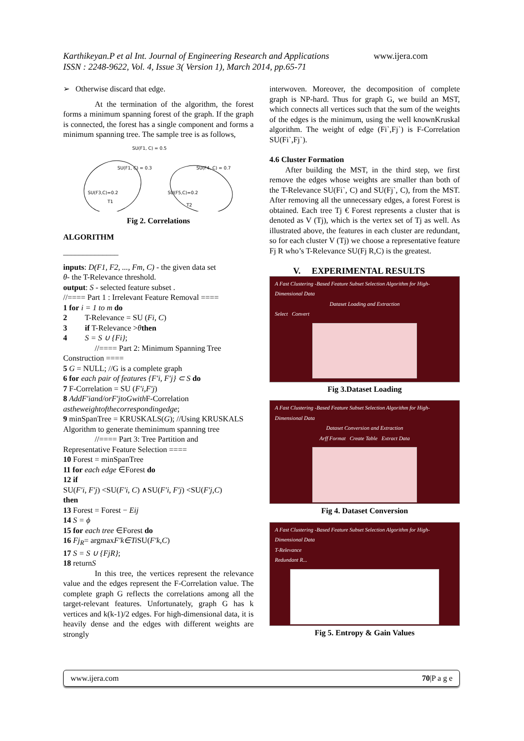www.ijera.com Karthikeyan.P et al Int. Journal of Engineering Research and Applications
ISSN : 2248-9622, Vol. 4, Issue 3( Version 1), March 2014, pp.65-71
➢ Otherwise discard that edge.
At the termination of the algorithm, the forest forms a minimum spanning forest of the graph. If the graph is connected, the forest has a single component and forms a minimum spanning tree. The sample tree is as follows,
SU(F1, C) = 0.5
SU(F1, C) = 0.3
SU(F4, C) = 0.7
SU(F3,C)=0.2
SU(F5,C)=0.2
T1
T2
Fig 2. Correlations
ALGORITHM
______________
inputs: D(F1, F2, ..., Fm, C) - the given data set
θ- the T-Relevance threshold.
output: S - selected feature subset .
//==== Part 1 : Irrelevant Feature Removal ====
1 for i = 1 to m do
2 T-Relevance = SU (Fi, C)
3 if T-Relevance >θthen
4 S = S ∪ {Fi};
//==== Part 2: Minimum Spanning Tree
Construction ====
5 G = NULL; //G is a complete graph
6 for each pair of features {F′i, F′j} ⊂ S do
7 F-Correlation = SU (F′i,F′j)
8 AddF′iand/orF′jtoGwith F-Correlation astheweightofthecorrespondingedge;
9 minSpanTree = KRUSKALS(G); //Using KRUSKALS Algorithm to generate theminimum spanning tree
//==== Part 3: Tree Partition and
Representative Feature Selection ====
10 Forest = minSpanTree
11 for each edge ∈Forest do
12 if
SU(F′i, F′j) <SU(F′i, C) ∧SU(F′i, F′j) <SU(F′j,C)
then
13 Forest = Forest − Eij
14 S = ϕ
15 for each tree ∈Forest do
16 Fj<sub>R</sub>= argmaxF′k∈Ti SU(F′k,C)
17 S = S ∪ {FjR};
18 returnS
In this tree, the vertices represent the relevance value and the edges represent the F-Correlation value. The complete graph G reflects the correlations among all the target-relevant features. Unfortunately, graph G has k vertices and k(k-1)/2 edges. For high-dimensional data, it is heavily dense and the edges with different weights are strongly
interwoven. Moreover, the decomposition of complete graph is NP-hard. Thus for graph G, we build an MST, which connects all vertices such that the sum of the weights of the edges is the minimum, using the well knownKruskal algorithm. The weight of edge (Fi`,Fj`) is F-Correlation SU(Fi`,Fj`).
4.6 Cluster Formation
After building the MST, in the third step, we first remove the edges whose weights are smaller than both of the T-Relevance SU(Fi`, C) and SU(Fj`, C), from the MST. After removing all the unnecessary edges, a forest Forest is obtained. Each tree Tj € Forest represents a cluster that is denoted as V (Tj), which is the vertex set of Tj as well. As illustrated above, the features in each cluster are redundant, so for each cluster V (Tj) we choose a representative feature Fj R who’s T-Relevance SU(Fj R,C) is the greatest.
V. EXPERIMENTAL RESULTS
A Fast Clustering -Based Feature Subset Selection Algorithm for High-Dimensional Data
Dataset Loading and ExtractionSelect Convert
Fig 3.Dataset Loading
A Fast Clustering -Based Feature Subset Selection Algorithm for High-Dimensional Data
Dataset Conversion and ExtractionArff Format Create Table Extract Data
Fig 4. Dataset Conversion
A Fast Clustering -Based Feature Subset Selection Algorithm for High-Dimensional Data
T-Relevance
Redundant R...
Fig 5. Entropy & Gain Values
www.ijera.com 70|P a g e